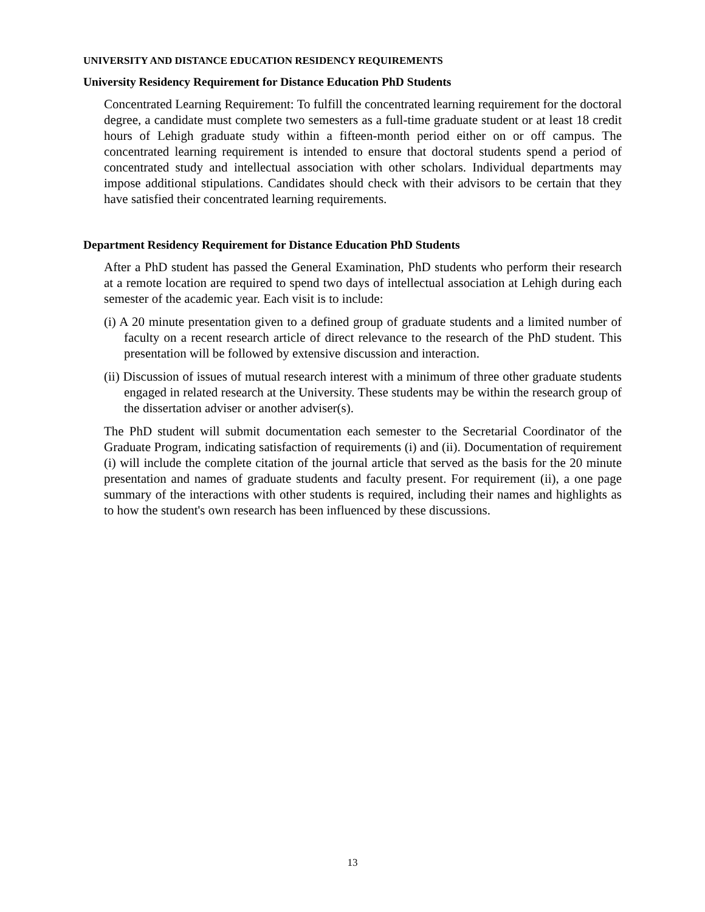UNIVERSITY AND DISTANCE EDUCATION RESIDENCY REQUIREMENTS
University Residency Requirement for Distance Education PhD Students
Concentrated Learning Requirement: To fulfill the concentrated learning requirement for the doctoral degree, a candidate must complete two semesters as a full-time graduate student or at least 18 credit hours of Lehigh graduate study within a fifteen-month period either on or off campus. The concentrated learning requirement is intended to ensure that doctoral students spend a period of concentrated study and intellectual association with other scholars. Individual departments may impose additional stipulations. Candidates should check with their advisors to be certain that they have satisfied their concentrated learning requirements.
Department Residency Requirement for Distance Education PhD Students
After a PhD student has passed the General Examination, PhD students who perform their research at a remote location are required to spend two days of intellectual association at Lehigh during each semester of the academic year. Each visit is to include:
(i) A 20 minute presentation given to a defined group of graduate students and a limited number of faculty on a recent research article of direct relevance to the research of the PhD student. This presentation will be followed by extensive discussion and interaction.
(ii) Discussion of issues of mutual research interest with a minimum of three other graduate students engaged in related research at the University. These students may be within the research group of the dissertation adviser or another adviser(s).
The PhD student will submit documentation each semester to the Secretarial Coordinator of the Graduate Program, indicating satisfaction of requirements (i) and (ii). Documentation of requirement (i) will include the complete citation of the journal article that served as the basis for the 20 minute presentation and names of graduate students and faculty present. For requirement (ii), a one page summary of the interactions with other students is required, including their names and highlights as to how the student's own research has been influenced by these discussions.
13